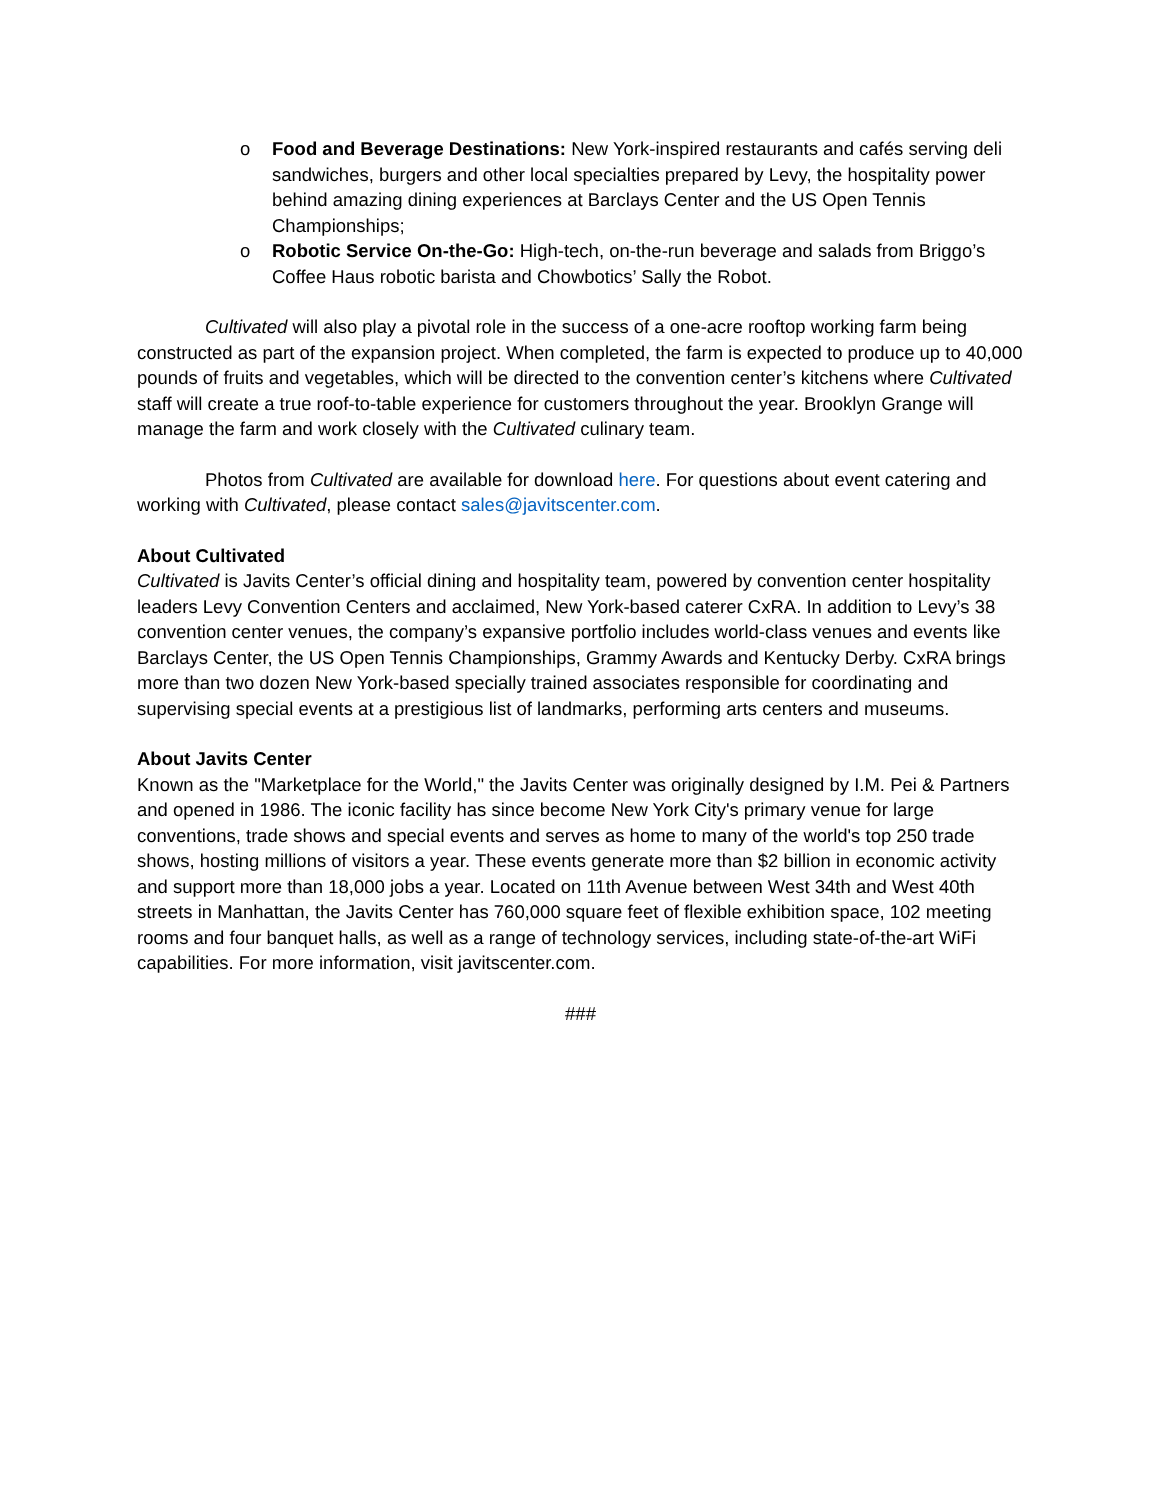o Food and Beverage Destinations: New York-inspired restaurants and cafés serving deli sandwiches, burgers and other local specialties prepared by Levy, the hospitality power behind amazing dining experiences at Barclays Center and the US Open Tennis Championships;
o Robotic Service On-the-Go: High-tech, on-the-run beverage and salads from Briggo’s Coffee Haus robotic barista and Chowbotics’ Sally the Robot.
Cultivated will also play a pivotal role in the success of a one-acre rooftop working farm being constructed as part of the expansion project. When completed, the farm is expected to produce up to 40,000 pounds of fruits and vegetables, which will be directed to the convention center’s kitchens where Cultivated staff will create a true roof-to-table experience for customers throughout the year. Brooklyn Grange will manage the farm and work closely with the Cultivated culinary team.
Photos from Cultivated are available for download here. For questions about event catering and working with Cultivated, please contact sales@javitscenter.com.
About Cultivated
Cultivated is Javits Center’s official dining and hospitality team, powered by convention center hospitality leaders Levy Convention Centers and acclaimed, New York-based caterer CxRA. In addition to Levy’s 38 convention center venues, the company’s expansive portfolio includes world-class venues and events like Barclays Center, the US Open Tennis Championships, Grammy Awards and Kentucky Derby. CxRA brings more than two dozen New York-based specially trained associates responsible for coordinating and supervising special events at a prestigious list of landmarks, performing arts centers and museums.
About Javits Center
Known as the "Marketplace for the World," the Javits Center was originally designed by I.M. Pei & Partners and opened in 1986. The iconic facility has since become New York City's primary venue for large conventions, trade shows and special events and serves as home to many of the world's top 250 trade shows, hosting millions of visitors a year. These events generate more than $2 billion in economic activity and support more than 18,000 jobs a year. Located on 11th Avenue between West 34th and West 40th streets in Manhattan, the Javits Center has 760,000 square feet of flexible exhibition space, 102 meeting rooms and four banquet halls, as well as a range of technology services, including state-of-the-art WiFi capabilities. For more information, visit javitscenter.com.
###